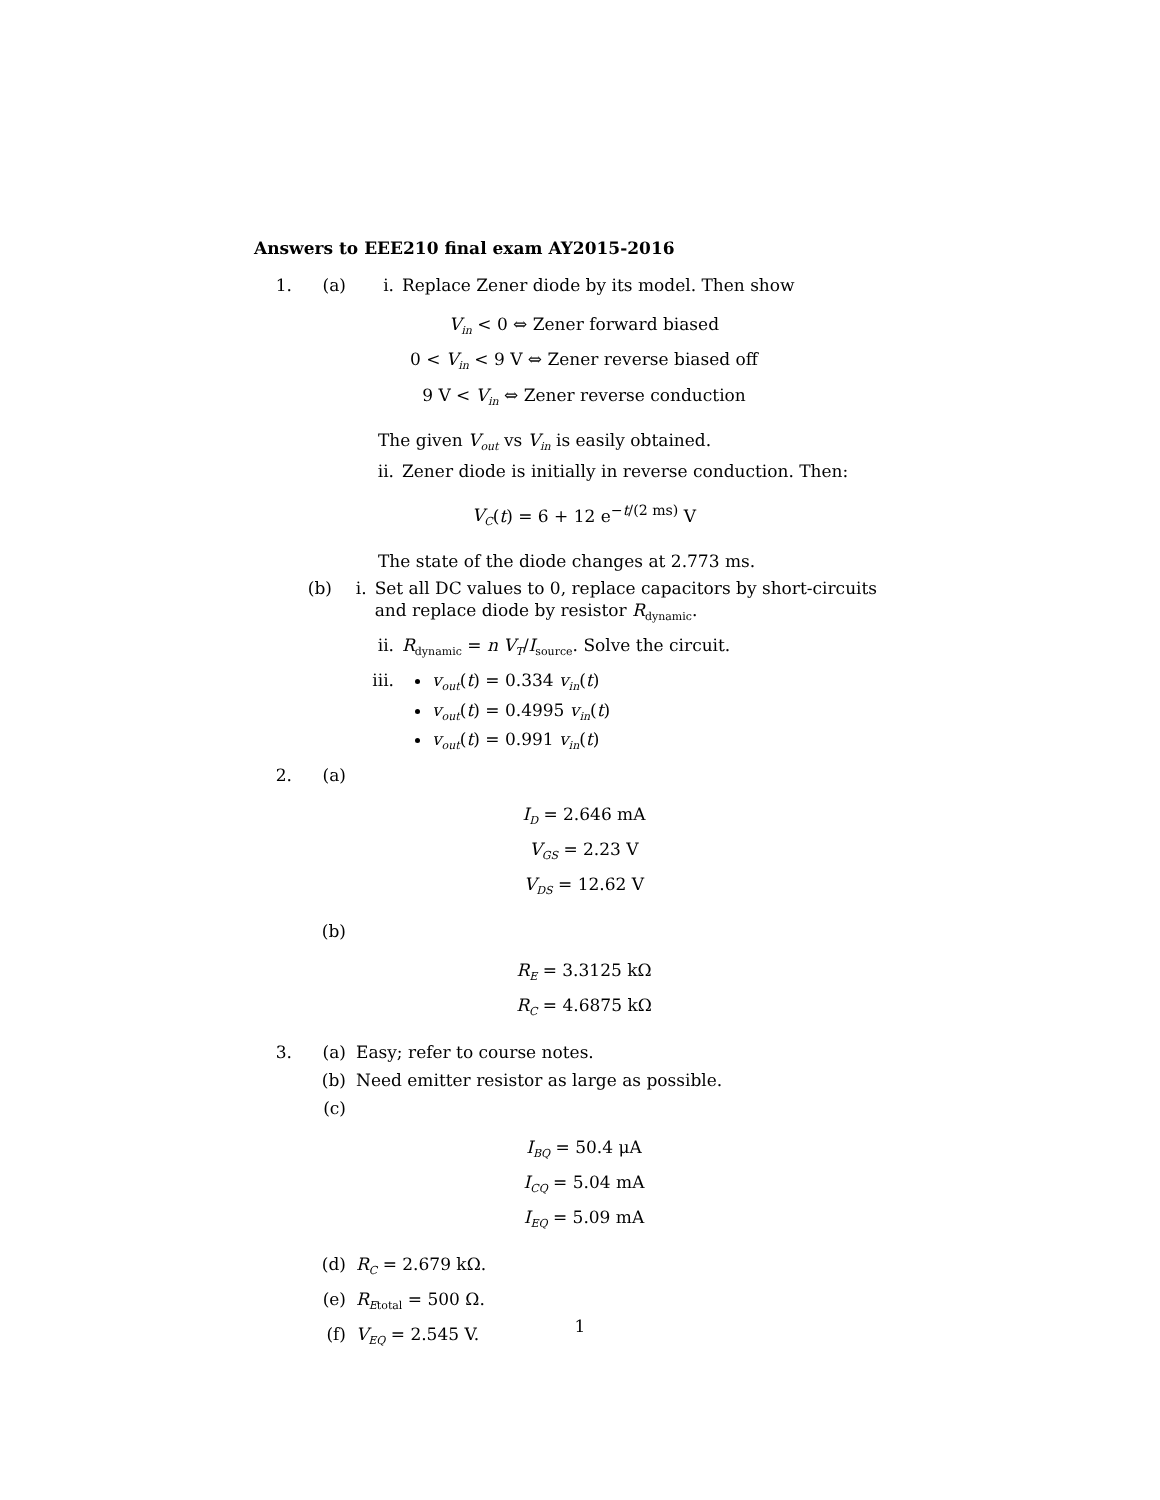Answers to EEE210 final exam AY2015-2016
1. (a) i. Replace Zener diode by its model. Then show
V<sub>in</sub> < 0 ⇔ Zener forward biased
0 < V<sub>in</sub> < 9 V ⇔ Zener reverse biased off
9 V < V<sub>in</sub> ⇔ Zener reverse conduction
The given V<sub>out</sub> vs V<sub>in</sub> is easily obtained.
ii. Zener diode is initially in reverse conduction. Then:
V<sub>C</sub>(t) = 6 + 12 e<sup>−t/(2 ms)</sup> V
The state of the diode changes at 2.773 ms.
(b) i. Set all DC values to 0, replace capacitors by short-circuits and replace diode by resistor R<sub>dynamic</sub>.
ii. R<sub>dynamic</sub> = n V<sub>T</sub>/I<sub>source</sub>. Solve the circuit.
iii.
v<sub>out</sub>(t) = 0.334 v<sub>in</sub>(t)
v<sub>out</sub>(t) = 0.4995 v<sub>in</sub>(t)
v<sub>out</sub>(t) = 0.991 v<sub>in</sub>(t)
2. (a)
I<sub>D</sub> = 2.646 mA
V<sub>GS</sub> = 2.23 V
V<sub>DS</sub> = 12.62 V
(b)
R<sub>E</sub> = 3.3125 kΩ
R<sub>C</sub> = 4.6875 kΩ
3. (a) Easy; refer to course notes.
(b) Need emitter resistor as large as possible.
(c)
I<sub>BQ</sub> = 50.4 μA
I<sub>CQ</sub> = 5.04 mA
I<sub>EQ</sub> = 5.09 mA
(d) R<sub>C</sub> = 2.679 kΩ.
(e) R<sub>Etotal</sub> = 500 Ω.
(f) V<sub>EQ</sub> = 2.545 V.
1